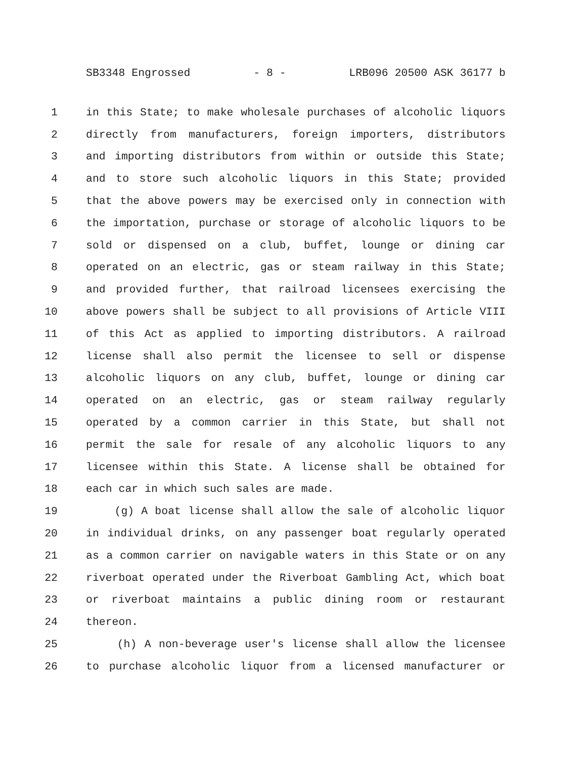SB3348 Engrossed - 8 - LRB096 20500 ASK 36177 b
1 in this State; to make wholesale purchases of alcoholic liquors
2 directly from manufacturers, foreign importers, distributors
3 and importing distributors from within or outside this State;
4 and to store such alcoholic liquors in this State; provided
5 that the above powers may be exercised only in connection with
6 the importation, purchase or storage of alcoholic liquors to be
7 sold or dispensed on a club, buffet, lounge or dining car
8 operated on an electric, gas or steam railway in this State;
9 and provided further, that railroad licensees exercising the
10 above powers shall be subject to all provisions of Article VIII
11 of this Act as applied to importing distributors. A railroad
12 license shall also permit the licensee to sell or dispense
13 alcoholic liquors on any club, buffet, lounge or dining car
14 operated on an electric, gas or steam railway regularly
15 operated by a common carrier in this State, but shall not
16 permit the sale for resale of any alcoholic liquors to any
17 licensee within this State. A license shall be obtained for
18 each car in which such sales are made.
19 (g) A boat license shall allow the sale of alcoholic liquor
20 in individual drinks, on any passenger boat regularly operated
21 as a common carrier on navigable waters in this State or on any
22 riverboat operated under the Riverboat Gambling Act, which boat
23 or riverboat maintains a public dining room or restaurant
24 thereon.
25 (h) A non-beverage user's license shall allow the licensee
26 to purchase alcoholic liquor from a licensed manufacturer or